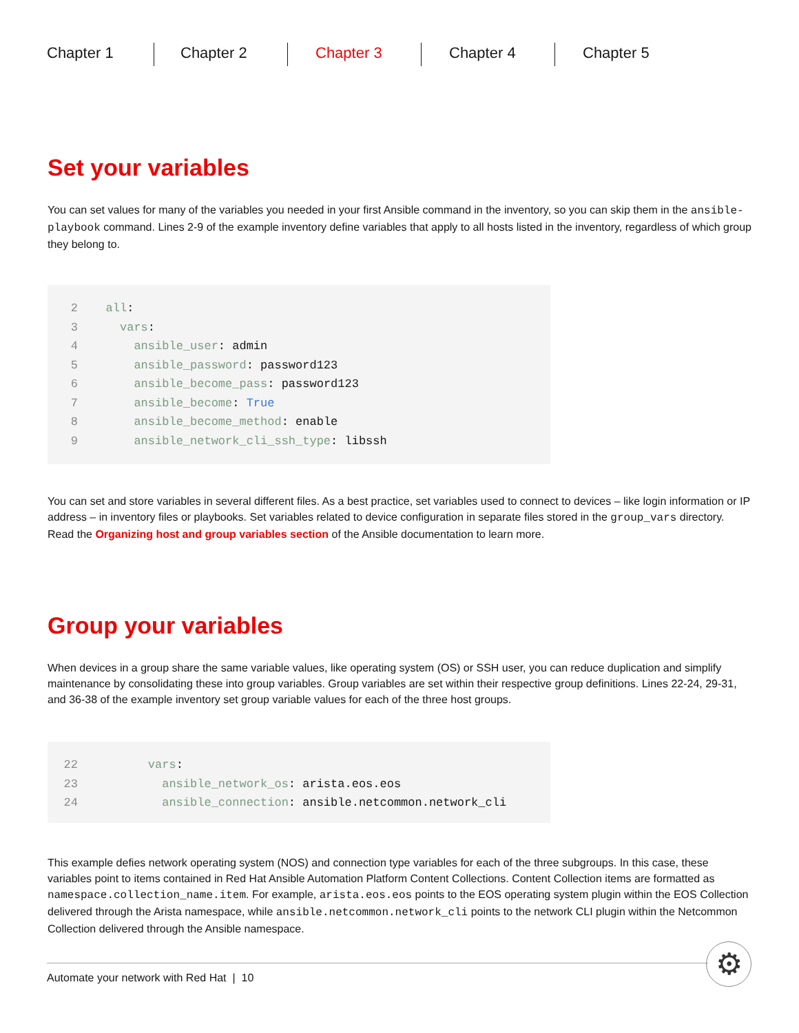Chapter 1 Chapter 2 Chapter 3 Chapter 4 Chapter 5
Set your variables
You can set values for many of the variables you needed in your first Ansible command in the inventory, so you can skip them in the ansible-playbook command. Lines 2-9 of the example inventory define variables that apply to all hosts listed in the inventory, regardless of which group they belong to.
2 all:
3 vars:
4 ansible_user: admin
5 ansible_password: password123
6 ansible_become_pass: password123
7 ansible_become: True
8 ansible_become_method: enable
9 ansible_network_cli_ssh_type: libssh
You can set and store variables in several different files. As a best practice, set variables used to connect to devices – like login information or IP address – in inventory files or playbooks. Set variables related to device configuration in separate files stored in the group_vars directory. Read the Organizing host and group variables section of the Ansible documentation to learn more.
Group your variables
When devices in a group share the same variable values, like operating system (OS) or SSH user, you can reduce duplication and simplify maintenance by consolidating these into group variables. Group variables are set within their respective group definitions. Lines 22-24, 29-31, and 36-38 of the example inventory set group variable values for each of the three host groups.
22 vars:
23 ansible_network_os: arista.eos.eos
24 ansible_connection: ansible.netcommon.network_cli
This example defies network operating system (NOS) and connection type variables for each of the three subgroups. In this case, these variables point to items contained in Red Hat Ansible Automation Platform Content Collections. Content Collection items are formatted as namespace.collection_name.item. For example, arista.eos.eos points to the EOS operating system plugin within the EOS Collection delivered through the Arista namespace, while ansible.netcommon.network_cli points to the network CLI plugin within the Netcommon Collection delivered through the Ansible namespace.
Automate your network with Red Hat | 10 ⚙